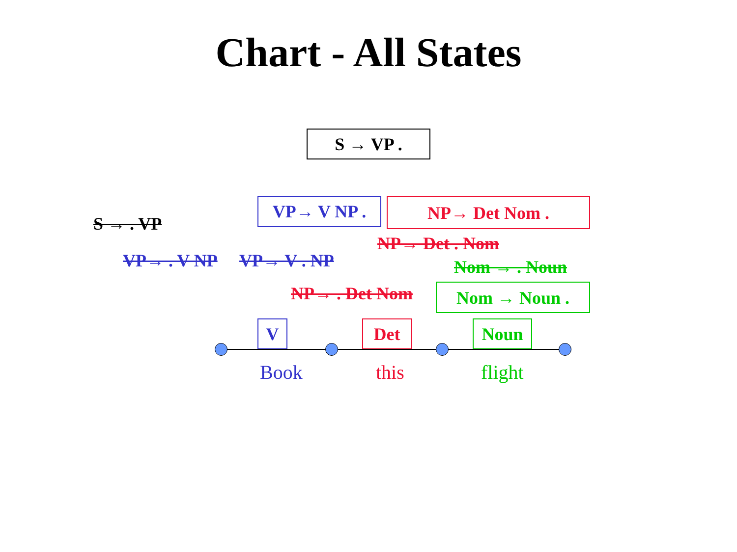Chart - All States
S → VP .
S → . VP
VP→ V NP . NP→ Det Nom .
NP→ Det . Nom
VP→ . V NP VP→ V . NP Nom → . Noun
NP→ . Det Nom Nom → Noun .
V Det Noun
Book this flight